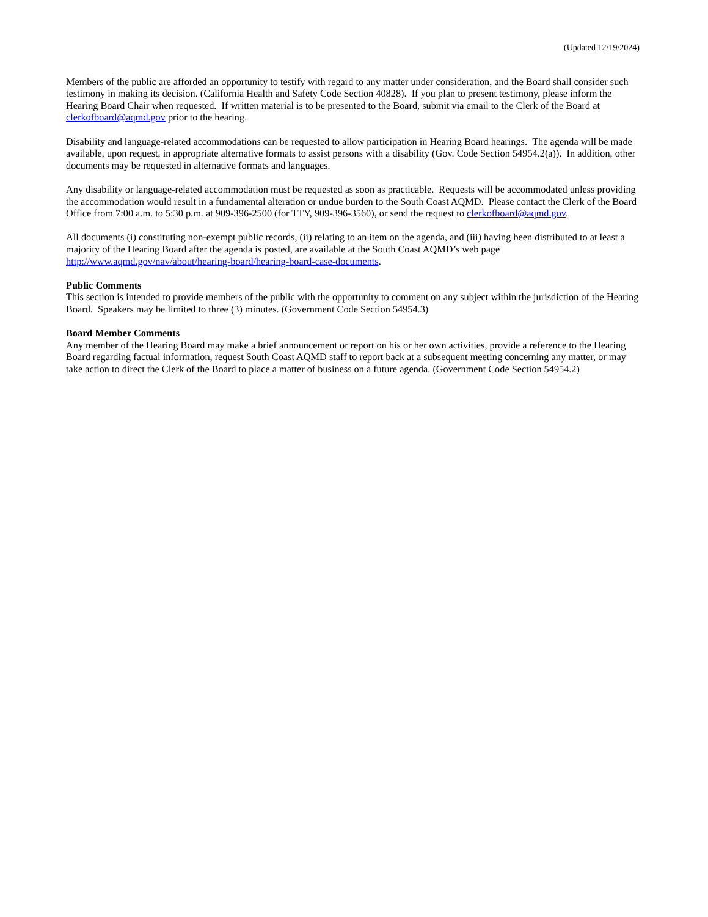(Updated 12/19/2024)
Members of the public are afforded an opportunity to testify with regard to any matter under consideration, and the Board shall consider such testimony in making its decision. (California Health and Safety Code Section 40828). If you plan to present testimony, please inform the Hearing Board Chair when requested. If written material is to be presented to the Board, submit via email to the Clerk of the Board at clerkofboard@aqmd.gov prior to the hearing.
Disability and language-related accommodations can be requested to allow participation in Hearing Board hearings. The agenda will be made available, upon request, in appropriate alternative formats to assist persons with a disability (Gov. Code Section 54954.2(a)). In addition, other documents may be requested in alternative formats and languages.
Any disability or language-related accommodation must be requested as soon as practicable. Requests will be accommodated unless providing the accommodation would result in a fundamental alteration or undue burden to the South Coast AQMD. Please contact the Clerk of the Board Office from 7:00 a.m. to 5:30 p.m. at 909-396-2500 (for TTY, 909-396-3560), or send the request to clerkofboard@aqmd.gov.
All documents (i) constituting non-exempt public records, (ii) relating to an item on the agenda, and (iii) having been distributed to at least a majority of the Hearing Board after the agenda is posted, are available at the South Coast AQMD’s web page http://www.aqmd.gov/nav/about/hearing-board/hearing-board-case-documents.
Public Comments
This section is intended to provide members of the public with the opportunity to comment on any subject within the jurisdiction of the Hearing Board. Speakers may be limited to three (3) minutes. (Government Code Section 54954.3)
Board Member Comments
Any member of the Hearing Board may make a brief announcement or report on his or her own activities, provide a reference to the Hearing Board regarding factual information, request South Coast AQMD staff to report back at a subsequent meeting concerning any matter, or may take action to direct the Clerk of the Board to place a matter of business on a future agenda. (Government Code Section 54954.2)